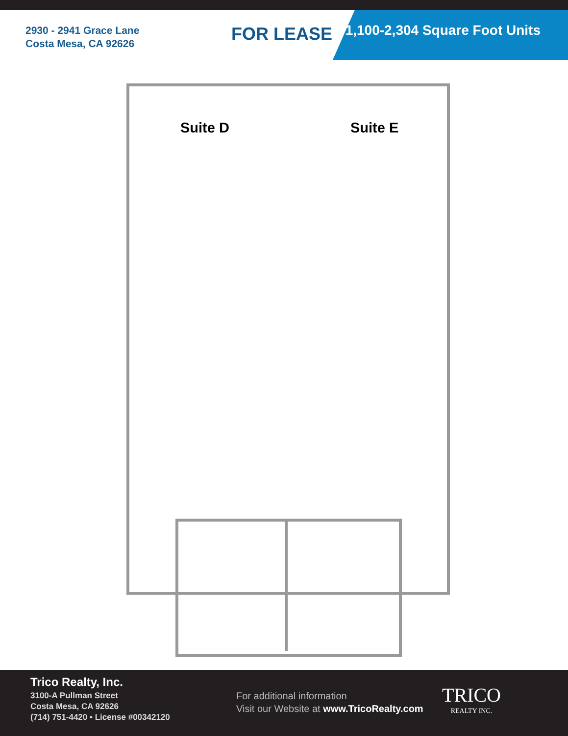2930 - 2941 Grace Lane
Costa Mesa, CA 92626
FOR LEASE
1,100-2,304 Square Foot Units
Suite D Suite E
Trico Realty, Inc.
3100-A Pullman Street
Costa Mesa, CA 92626
(714) 751-4420 • License #00342120
For additional information
Visit our Website at www.TricoRealty.com
TRICO
REALTY INC.